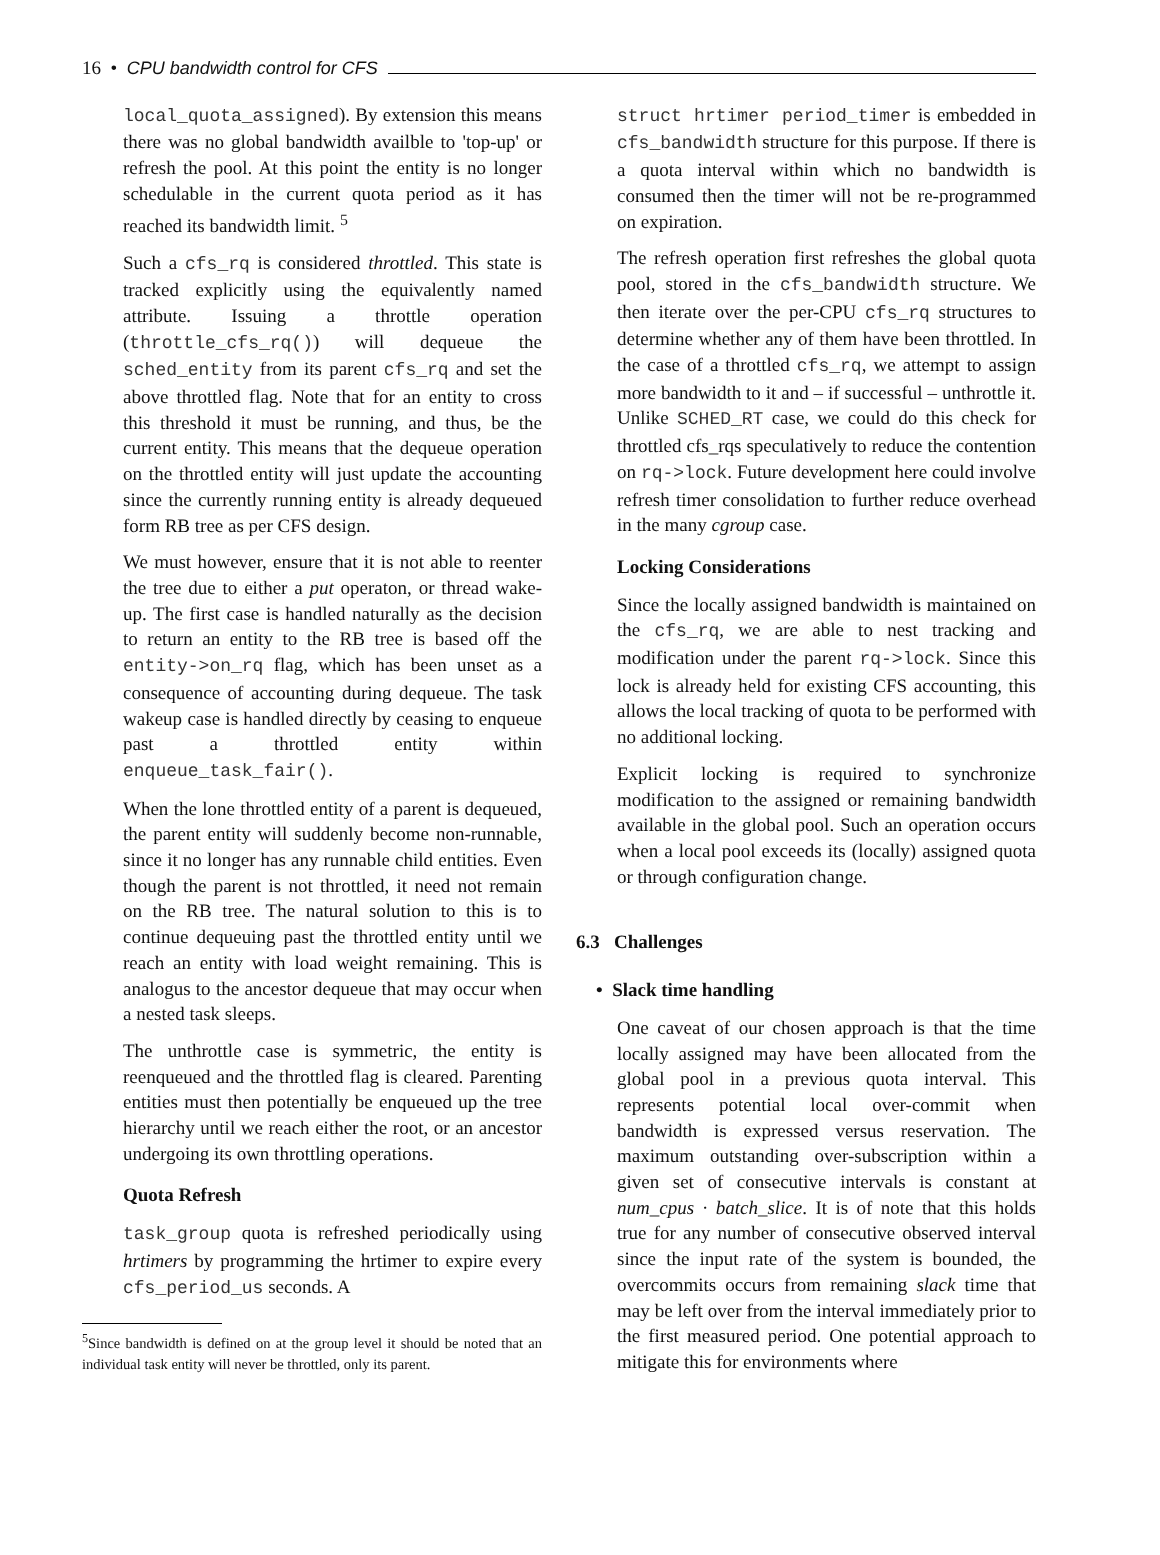16 • CPU bandwidth control for CFS
local_quota_assigned). By extension this means there was no global bandwidth availble to 'top-up' or refresh the pool. At this point the entity is no longer schedulable in the current quota period as it has reached its bandwidth limit. <sup>5</sup>
Such a cfs_rq is considered throttled. This state is tracked explicitly using the equivalently named attribute. Issuing a throttle operation (throttle_cfs_rq()) will dequeue the sched_entity from its parent cfs_rq and set the above throttled flag. Note that for an entity to cross this threshold it must be running, and thus, be the current entity. This means that the dequeue operation on the throttled entity will just update the accounting since the currently running entity is already dequeued form RB tree as per CFS design.
We must however, ensure that it is not able to reenter the tree due to either a put operaton, or thread wake-up. The first case is handled naturally as the decision to return an entity to the RB tree is based off the entity->on_rq flag, which has been unset as a consequence of accounting during dequeue. The task wakeup case is handled directly by ceasing to enqueue past a throttled entity within enqueue_task_fair().
When the lone throttled entity of a parent is dequeued, the parent entity will suddenly become non-runnable, since it no longer has any runnable child entities. Even though the parent is not throttled, it need not remain on the RB tree. The natural solution to this is to continue dequeuing past the throttled entity until we reach an entity with load weight remaining. This is analogus to the ancestor dequeue that may occur when a nested task sleeps.
The unthrottle case is symmetric, the entity is reenqueued and the throttled flag is cleared. Parenting entities must then potentially be enqueued up the tree hierarchy until we reach either the root, or an ancestor undergoing its own throttling operations.
Quota Refresh
task_group quota is refreshed periodically using hrtimers by programming the hrtimer to expire every cfs_period_us seconds. A
<sup>5</sup> Since bandwidth is defined on at the group level it should be noted that an individual task entity will never be throttled, only its parent.
struct hrtimer period_timer is embedded in cfs_bandwidth structure for this purpose. If there is a quota interval within which no bandwidth is consumed then the timer will not be re-programmed on expiration.
The refresh operation first refreshes the global quota pool, stored in the cfs_bandwidth structure. We then iterate over the per-CPU cfs_rq structures to determine whether any of them have been throttled. In the case of a throttled cfs_rq, we attempt to assign more bandwidth to it and – if successful – unthrottle it. Unlike SCHED_RT case, we could do this check for throttled cfs_rqs speculatively to reduce the contention on rq->lock. Future development here could involve refresh timer consolidation to further reduce overhead in the many cgroup case.
Locking Considerations
Since the locally assigned bandwidth is maintained on the cfs_rq, we are able to nest tracking and modification under the parent rq->lock. Since this lock is already held for existing CFS accounting, this allows the local tracking of quota to be performed with no additional locking.
Explicit locking is required to synchronize modification to the assigned or remaining bandwidth available in the global pool. Such an operation occurs when a local pool exceeds its (locally) assigned quota or through configuration change.
6.3 Challenges
• Slack time handling
One caveat of our chosen approach is that the time locally assigned may have been allocated from the global pool in a previous quota interval. This represents potential local over-commit when bandwidth is expressed versus reservation. The maximum outstanding over-subscription within a given set of consecutive intervals is constant at num_cpus · batch_slice. It is of note that this holds true for any number of consecutive observed interval since the input rate of the system is bounded, the overcommits occurs from remaining slack time that may be left over from the interval immediately prior to the first measured period. One potential approach to mitigate this for environments where